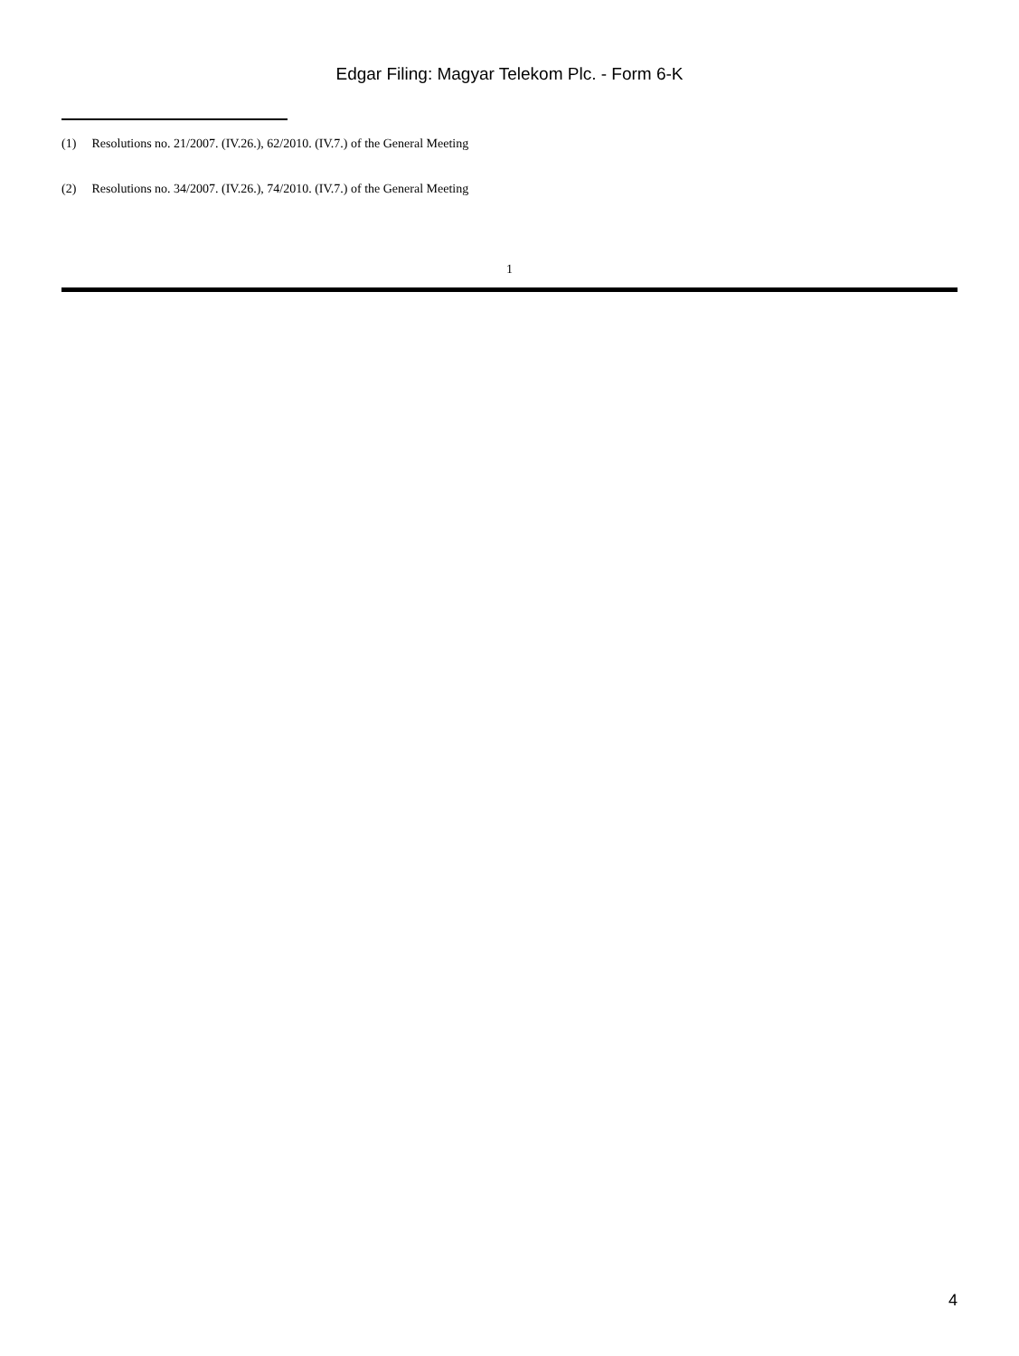Edgar Filing: Magyar Telekom Plc. - Form 6-K
(1) Resolutions no. 21/2007. (IV.26.), 62/2010. (IV.7.) of the General Meeting
(2) Resolutions no. 34/2007. (IV.26.), 74/2010. (IV.7.) of the General Meeting
1
4